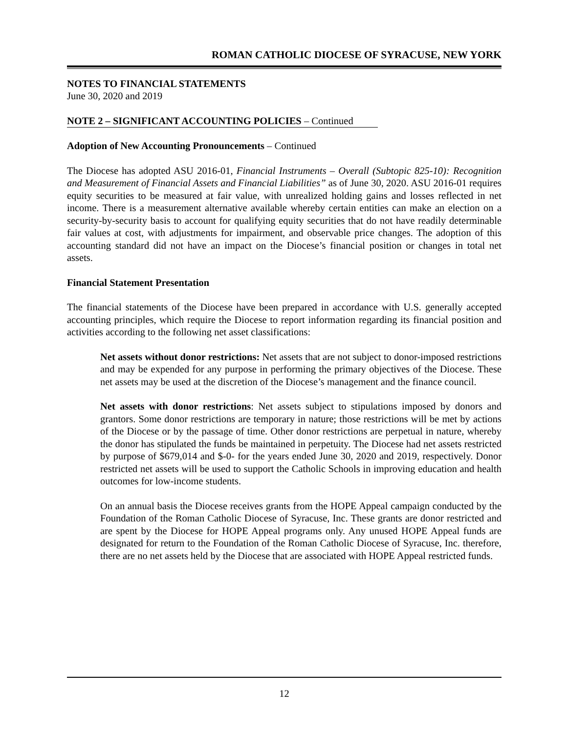ROMAN CATHOLIC DIOCESE OF SYRACUSE, NEW YORK
NOTES TO FINANCIAL STATEMENTS
June 30, 2020 and 2019
NOTE 2 – SIGNIFICANT ACCOUNTING POLICIES – Continued
Adoption of New Accounting Pronouncements – Continued
The Diocese has adopted ASU 2016-01, Financial Instruments – Overall (Subtopic 825-10): Recognition and Measurement of Financial Assets and Financial Liabilities” as of June 30, 2020. ASU 2016-01 requires equity securities to be measured at fair value, with unrealized holding gains and losses reflected in net income. There is a measurement alternative available whereby certain entities can make an election on a security-by-security basis to account for qualifying equity securities that do not have readily determinable fair values at cost, with adjustments for impairment, and observable price changes. The adoption of this accounting standard did not have an impact on the Diocese’s financial position or changes in total net assets.
Financial Statement Presentation
The financial statements of the Diocese have been prepared in accordance with U.S. generally accepted accounting principles, which require the Diocese to report information regarding its financial position and activities according to the following net asset classifications:
Net assets without donor restrictions: Net assets that are not subject to donor-imposed restrictions and may be expended for any purpose in performing the primary objectives of the Diocese. These net assets may be used at the discretion of the Diocese’s management and the finance council.
Net assets with donor restrictions: Net assets subject to stipulations imposed by donors and grantors. Some donor restrictions are temporary in nature; those restrictions will be met by actions of the Diocese or by the passage of time. Other donor restrictions are perpetual in nature, whereby the donor has stipulated the funds be maintained in perpetuity. The Diocese had net assets restricted by purpose of $679,014 and $-0- for the years ended June 30, 2020 and 2019, respectively. Donor restricted net assets will be used to support the Catholic Schools in improving education and health outcomes for low-income students.
On an annual basis the Diocese receives grants from the HOPE Appeal campaign conducted by the Foundation of the Roman Catholic Diocese of Syracuse, Inc. These grants are donor restricted and are spent by the Diocese for HOPE Appeal programs only. Any unused HOPE Appeal funds are designated for return to the Foundation of the Roman Catholic Diocese of Syracuse, Inc. therefore, there are no net assets held by the Diocese that are associated with HOPE Appeal restricted funds.
12